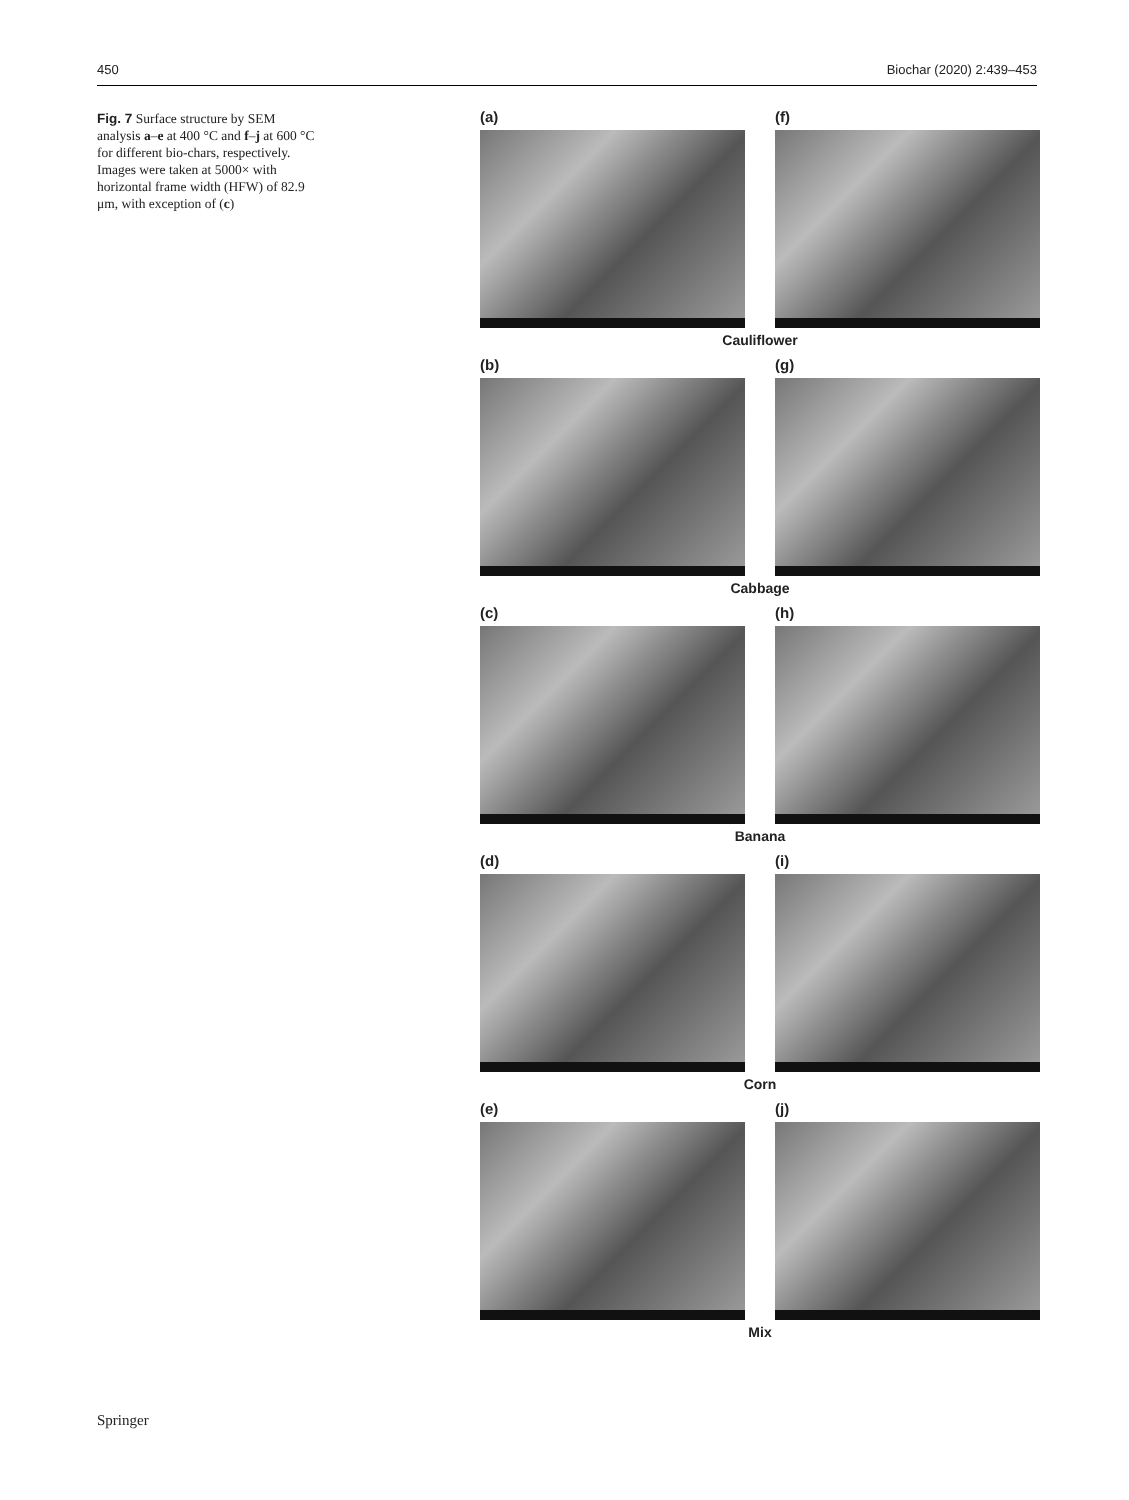450 Biochar (2020) 2:439–453
Fig. 7 Surface structure by SEM analysis a–e at 400 °C and f–j at 600 °C for different bio-chars, respectively. Images were taken at 5000× with horizontal frame width (HFW) of 82.9 μm, with exception of (c)
(a) (f)
Cauliflower
(b) (g)
Cabbage
(c) (h)
Banana
(d) (i)
Corn
(e) (j)
Mix
Springer